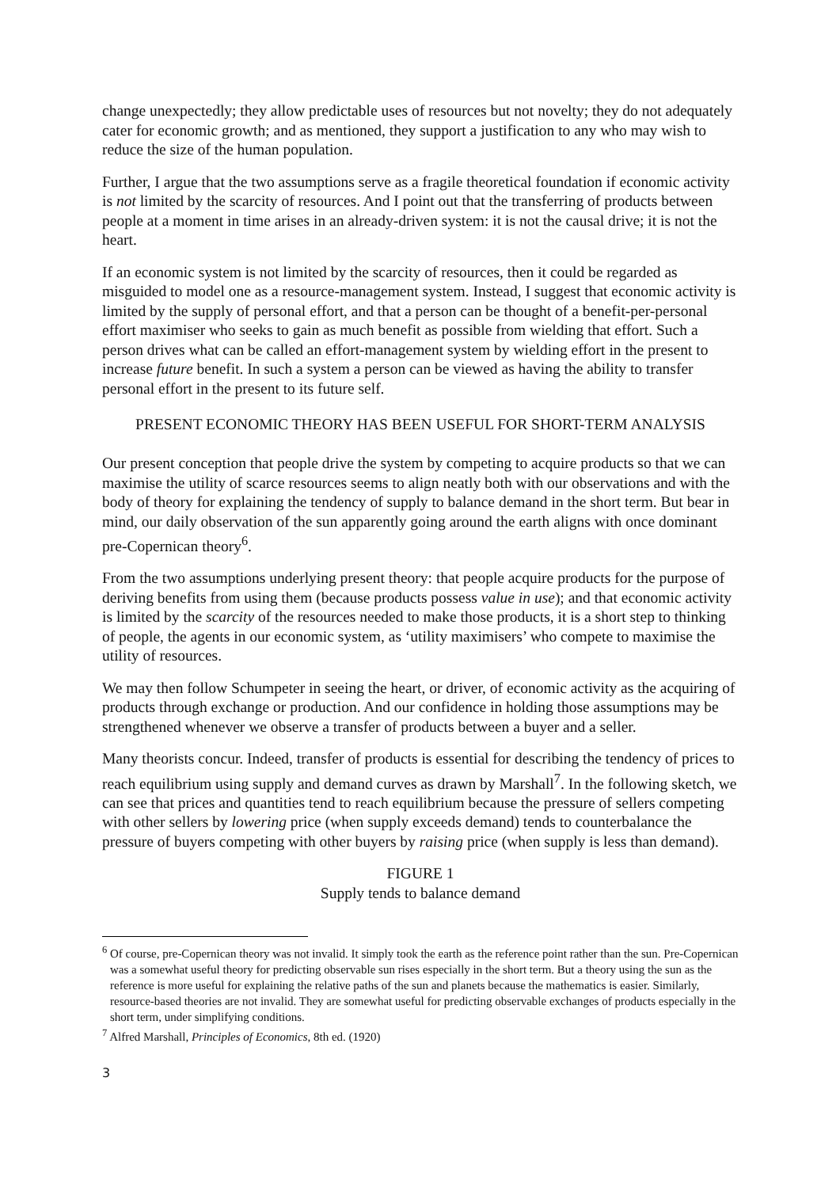change unexpectedly; they allow predictable uses of resources but not novelty; they do not adequately cater for economic growth; and as mentioned, they support a justification to any who may wish to reduce the size of the human population.
Further, I argue that the two assumptions serve as a fragile theoretical foundation if economic activity is not limited by the scarcity of resources. And I point out that the transferring of products between people at a moment in time arises in an already-driven system: it is not the causal drive; it is not the heart.
If an economic system is not limited by the scarcity of resources, then it could be regarded as misguided to model one as a resource-management system. Instead, I suggest that economic activity is limited by the supply of personal effort, and that a person can be thought of a benefit-per-personal effort maximiser who seeks to gain as much benefit as possible from wielding that effort. Such a person drives what can be called an effort-management system by wielding effort in the present to increase future benefit. In such a system a person can be viewed as having the ability to transfer personal effort in the present to its future self.
PRESENT ECONOMIC THEORY HAS BEEN USEFUL FOR SHORT-TERM ANALYSIS
Our present conception that people drive the system by competing to acquire products so that we can maximise the utility of scarce resources seems to align neatly both with our observations and with the body of theory for explaining the tendency of supply to balance demand in the short term. But bear in mind, our daily observation of the sun apparently going around the earth aligns with once dominant pre-Copernican theory<sup>6</sup>.
From the two assumptions underlying present theory: that people acquire products for the purpose of deriving benefits from using them (because products possess value in use); and that economic activity is limited by the scarcity of the resources needed to make those products, it is a short step to thinking of people, the agents in our economic system, as ‘utility maximisers’ who compete to maximise the utility of resources.
We may then follow Schumpeter in seeing the heart, or driver, of economic activity as the acquiring of products through exchange or production. And our confidence in holding those assumptions may be strengthened whenever we observe a transfer of products between a buyer and a seller.
Many theorists concur. Indeed, transfer of products is essential for describing the tendency of prices to reach equilibrium using supply and demand curves as drawn by Marshall<sup>7</sup>. In the following sketch, we can see that prices and quantities tend to reach equilibrium because the pressure of sellers competing with other sellers by lowering price (when supply exceeds demand) tends to counterbalance the pressure of buyers competing with other buyers by raising price (when supply is less than demand).
FIGURE 1
Supply tends to balance demand
<sup>6</sup> Of course, pre-Copernican theory was not invalid. It simply took the earth as the reference point rather than the sun. Pre-Copernican was a somewhat useful theory for predicting observable sun rises especially in the short term. But a theory using the sun as the reference is more useful for explaining the relative paths of the sun and planets because the mathematics is easier. Similarly, resource-based theories are not invalid. They are somewhat useful for predicting observable exchanges of products especially in the short term, under simplifying conditions.
<sup>7</sup> Alfred Marshall, Principles of Economics, 8th ed. (1920)
3